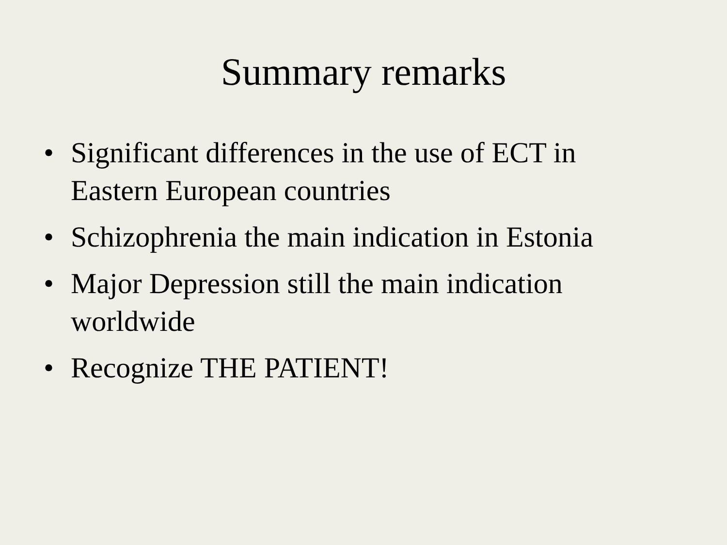Summary remarks
• Significant differences in the use of ECT in Eastern European countries
• Schizophrenia the main indication in Estonia
• Major Depression still the main indication worldwide
• Recognize THE PATIENT!